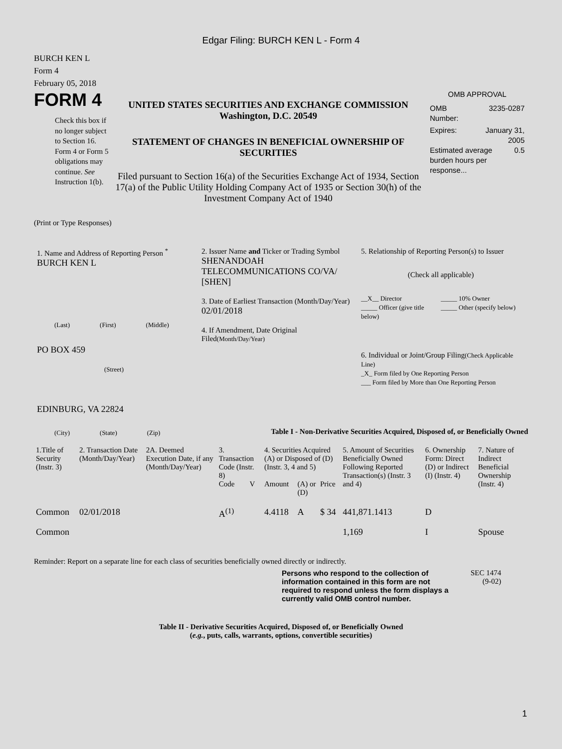Edgar Filing: BURCH KEN L - Form 4
BURCH KEN L
Form 4
February 05, 2018
FORM 4
Check this box if no longer subject to Section 16. Form 4 or Form 5 obligations may continue. See Instruction 1(b).
UNITED STATES SECURITIES AND EXCHANGE COMMISSION
Washington, D.C. 20549
STATEMENT OF CHANGES IN BENEFICIAL OWNERSHIP OF SECURITIES
Filed pursuant to Section 16(a) of the Securities Exchange Act of 1934, Section 17(a) of the Public Utility Holding Company Act of 1935 or Section 30(h) of the Investment Company Act of 1940
OMB APPROVAL
OMB
Number: 3235-0287
Expires: January 31,
2005
Estimated average burden hours per response... 0.5
(Print or Type Responses)
1. Name and Address of Reporting Person <sup>*</sup>
BURCH KEN L
(Last) (First) (Middle)
PO BOX 459
(Street)
EDINBURG, VA 22824
(City) (State) (Zip)
2. Issuer Name and Ticker or Trading Symbol
SHENANDOAH TELECOMMUNICATIONS CO/VA/ [SHEN]
3. Date of Earliest Transaction (Month/Day/Year)
02/01/2018
4. If Amendment, Date Original Filed(Month/Day/Year)
5. Relationship of Reporting Person(s) to Issuer
(Check all applicable)
__X__ Director
_____ 10% Owner
_____ Officer (give title below)
_____ Other (specify below)
6. Individual or Joint/Group Filing(Check Applicable Line)
_X_ Form filed by One Reporting Person
___ Form filed by More than One Reporting Person
Table I - Non-Derivative Securities Acquired, Disposed of, or Beneficially Owned
| 1.Title of Security (Instr. 3) | 2. Transaction Date (Month/Day/Year) | 2A. Deemed Execution Date, if any (Month/Day/Year) | 3. Transaction Code (Instr. 8) | | 4. Securities Acquired (A) or Disposed of (D) (Instr. 3, 4 and 5) | | | 5. Amount of Securities Beneficially Owned Following Reported Transaction(s) (Instr. 3 and 4) | 6. Ownership Form: Direct (D) or Indirect (I) (Instr. 4) | 7. Nature of Indirect Beneficial Ownership (Instr. 4) |
| --- | --- | --- | --- | --- | --- | --- | --- | --- | --- | --- |
| | | | Code | V | Amount | (A) or (D) | Price | | | |
| Common | 02/01/2018 | | A<sup>(1)</sup> | | 4.4118 | A | $ 34 | 441,871.1413 | D | |
| Common | | | | | | | | 1,169 | I | Spouse |
Reminder: Report on a separate line for each class of securities beneficially owned directly or indirectly.
Persons who respond to the collection of information contained in this form are not required to respond unless the form displays a currently valid OMB control number.
SEC 1474
(9-02)
Table II - Derivative Securities Acquired, Disposed of, or Beneficially Owned
(e.g., puts, calls, warrants, options, convertible securities)
1